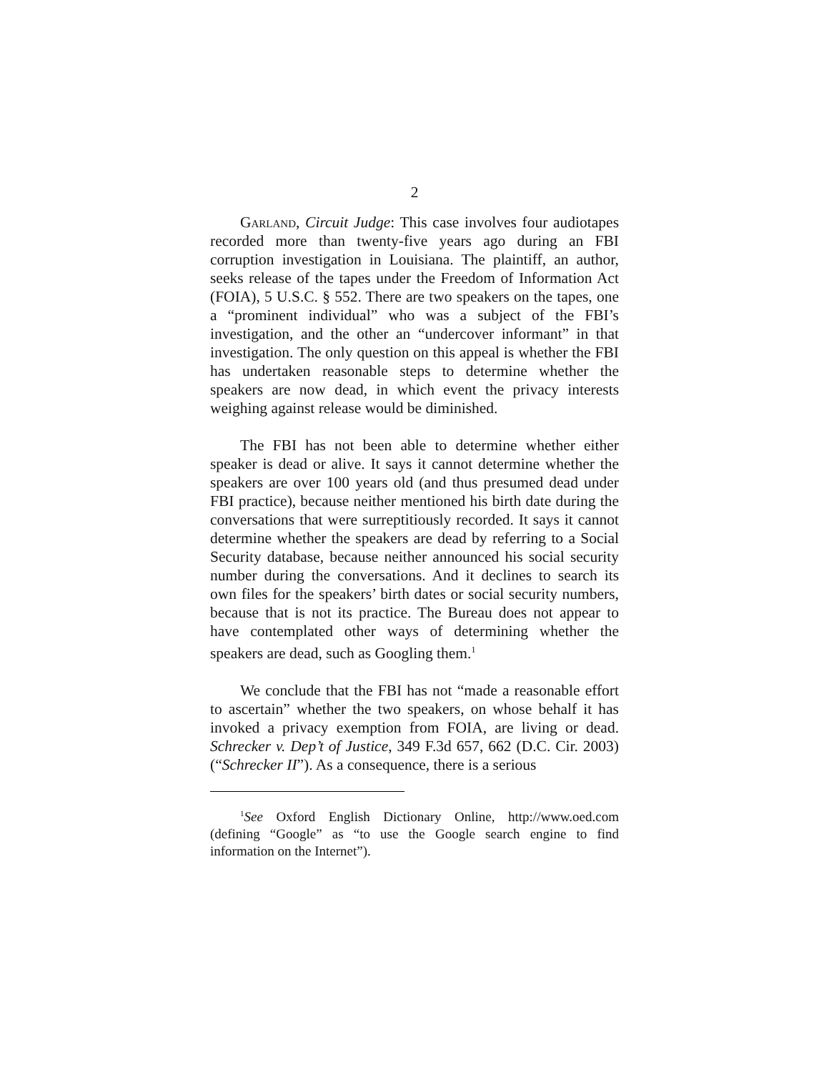2
Garland, Circuit Judge: This case involves four audiotapes recorded more than twenty-five years ago during an FBI corruption investigation in Louisiana. The plaintiff, an author, seeks release of the tapes under the Freedom of Information Act (FOIA), 5 U.S.C. § 552. There are two speakers on the tapes, one a “prominent individual” who was a subject of the FBI’s investigation, and the other an “undercover informant” in that investigation. The only question on this appeal is whether the FBI has undertaken reasonable steps to determine whether the speakers are now dead, in which event the privacy interests weighing against release would be diminished.
The FBI has not been able to determine whether either speaker is dead or alive. It says it cannot determine whether the speakers are over 100 years old (and thus presumed dead under FBI practice), because neither mentioned his birth date during the conversations that were surreptitiously recorded. It says it cannot determine whether the speakers are dead by referring to a Social Security database, because neither announced his social security number during the conversations. And it declines to search its own files for the speakers’ birth dates or social security numbers, because that is not its practice. The Bureau does not appear to have contemplated other ways of determining whether the speakers are dead, such as Googling them.<sup>1</sup>
We conclude that the FBI has not “made a reasonable effort to ascertain” whether the two speakers, on whose behalf it has invoked a privacy exemption from FOIA, are living or dead. Schrecker v. Dep’t of Justice, 349 F.3d 657, 662 (D.C. Cir. 2003) (“Schrecker II”). As a consequence, there is a serious
<sup>1</sup> See Oxford English Dictionary Online, http://www.oed.com (defining “Google” as “to use the Google search engine to find information on the Internet”).